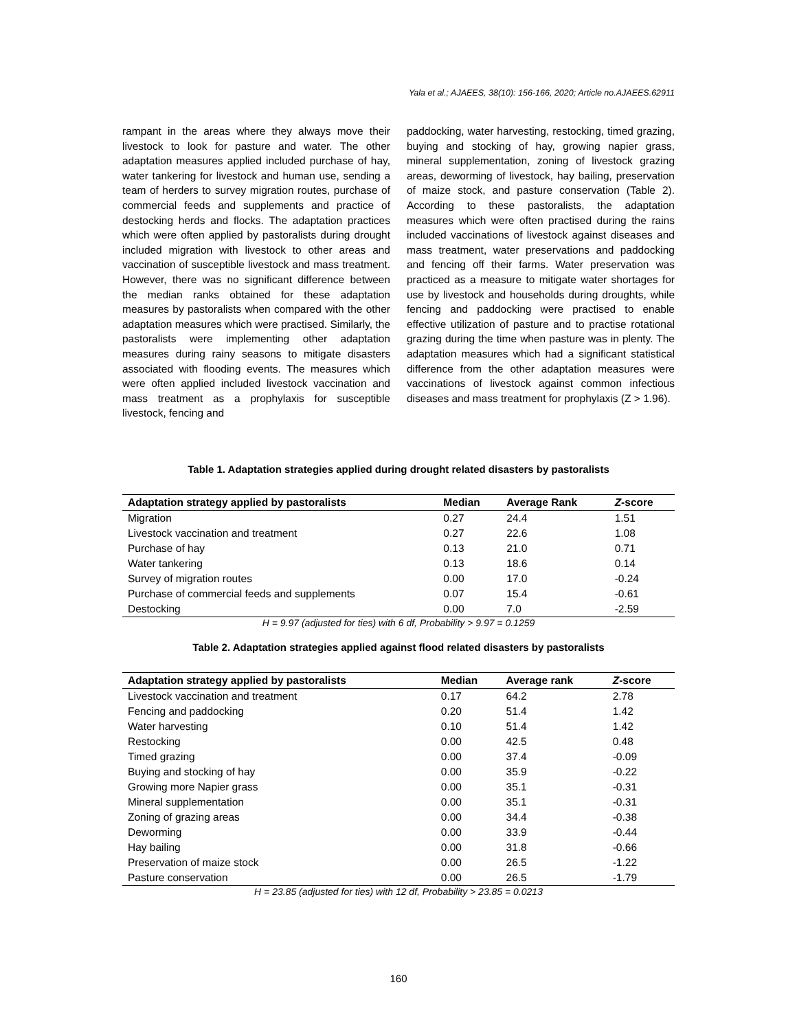Yala et al.; AJAEES, 38(10): 156-166, 2020; Article no.AJAEES.62911
rampant in the areas where they always move their livestock to look for pasture and water. The other adaptation measures applied included purchase of hay, water tankering for livestock and human use, sending a team of herders to survey migration routes, purchase of commercial feeds and supplements and practice of destocking herds and flocks. The adaptation practices which were often applied by pastoralists during drought included migration with livestock to other areas and vaccination of susceptible livestock and mass treatment. However, there was no significant difference between the median ranks obtained for these adaptation measures by pastoralists when compared with the other adaptation measures which were practised. Similarly, the pastoralists were implementing other adaptation measures during rainy seasons to mitigate disasters associated with flooding events. The measures which were often applied included livestock vaccination and mass treatment as a prophylaxis for susceptible livestock, fencing and
paddocking, water harvesting, restocking, timed grazing, buying and stocking of hay, growing napier grass, mineral supplementation, zoning of livestock grazing areas, deworming of livestock, hay bailing, preservation of maize stock, and pasture conservation (Table 2). According to these pastoralists, the adaptation measures which were often practised during the rains included vaccinations of livestock against diseases and mass treatment, water preservations and paddocking and fencing off their farms. Water preservation was practiced as a measure to mitigate water shortages for use by livestock and households during droughts, while fencing and paddocking were practised to enable effective utilization of pasture and to practise rotational grazing during the time when pasture was in plenty. The adaptation measures which had a significant statistical difference from the other adaptation measures were vaccinations of livestock against common infectious diseases and mass treatment for prophylaxis (Z > 1.96).
Table 1. Adaptation strategies applied during drought related disasters by pastoralists
| Adaptation strategy applied by pastoralists | Median | Average Rank | Z -score |
| --- | --- | --- | --- |
| Migration | 0.27 | 24.4 | 1.51 |
| Livestock vaccination and treatment | 0.27 | 22.6 | 1.08 |
| Purchase of hay | 0.13 | 21.0 | 0.71 |
| Water tankering | 0.13 | 18.6 | 0.14 |
| Survey of migration routes | 0.00 | 17.0 | -0.24 |
| Purchase of commercial feeds and supplements | 0.07 | 15.4 | -0.61 |
| Destocking | 0.00 | 7.0 | -2.59 |
H = 9.97 (adjusted for ties) with 6 df, Probability > 9.97 = 0.1259
Table 2. Adaptation strategies applied against flood related disasters by pastoralists
| Adaptation strategy applied by pastoralists | Median | Average rank | Z -score |
| --- | --- | --- | --- |
| Livestock vaccination and treatment | 0.17 | 64.2 | 2.78 |
| Fencing and paddocking | 0.20 | 51.4 | 1.42 |
| Water harvesting | 0.10 | 51.4 | 1.42 |
| Restocking | 0.00 | 42.5 | 0.48 |
| Timed grazing | 0.00 | 37.4 | -0.09 |
| Buying and stocking of hay | 0.00 | 35.9 | -0.22 |
| Growing more Napier grass | 0.00 | 35.1 | -0.31 |
| Mineral supplementation | 0.00 | 35.1 | -0.31 |
| Zoning of grazing areas | 0.00 | 34.4 | -0.38 |
| Deworming | 0.00 | 33.9 | -0.44 |
| Hay bailing | 0.00 | 31.8 | -0.66 |
| Preservation of maize stock | 0.00 | 26.5 | -1.22 |
| Pasture conservation | 0.00 | 26.5 | -1.79 |
H = 23.85 (adjusted for ties) with 12 df, Probability > 23.85 = 0.0213
160